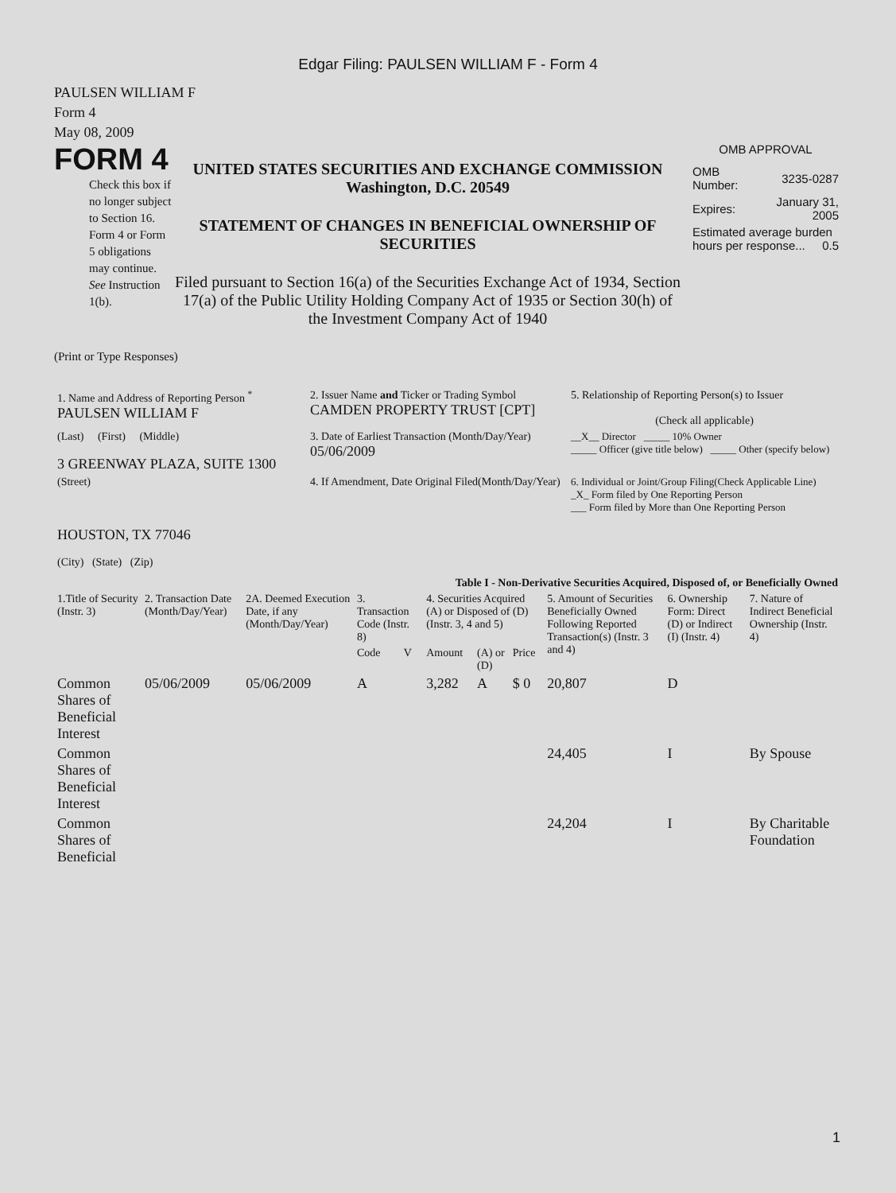Edgar Filing: PAULSEN WILLIAM F - Form 4
PAULSEN WILLIAM F
Form 4
May 08, 2009
FORM 4
Check this box if no longer subject to Section 16. Form 4 or Form 5 obligations may continue. See Instruction 1(b).
UNITED STATES SECURITIES AND EXCHANGE COMMISSION
Washington, D.C. 20549
STATEMENT OF CHANGES IN BENEFICIAL OWNERSHIP OF SECURITIES
Filed pursuant to Section 16(a) of the Securities Exchange Act of 1934, Section 17(a) of the Public Utility Holding Company Act of 1935 or Section 30(h) of the Investment Company Act of 1940
OMB APPROVAL
| OMB Number: | 3235-0287 |
| Expires: | January 31, 2005 |
| Estimated average burden hours per response... 0.5 | |
(Print or Type Responses)
| 1. Name and Address of Reporting Person <sup>*</sup> PAULSEN WILLIAM F | 2. Issuer Name and Ticker or Trading Symbol CAMDEN PROPERTY TRUST [CPT] | 5. Relationship of Reporting Person(s) to Issuer (Check all applicable) |
| (Last) (First) (Middle) 3 GREENWAY PLAZA, SUITE 1300 | 3. Date of Earliest Transaction (Month/Day/Year) 05/06/2009 | __X__ Director _____ 10% Owner _____ Officer (give title below) _____ Other (specify below) |
| (Street) HOUSTON, TX 77046 (City) (State) (Zip) | 4. If Amendment, Date Original Filed(Month/Day/Year) | 6. Individual or Joint/Group Filing(Check Applicable Line) _X_ Form filed by One Reporting Person ___ Form filed by More than One Reporting Person |
| Table I - Non-Derivative Securities Acquired, Disposed of, or Beneficially Owned | | | | | | | | | | |
| --- | --- | --- | --- | --- | --- | --- | --- | --- | --- | --- |
| 1.Title of Security (Instr. 3) | 2. Transaction Date (Month/Day/Year) | 2A. Deemed Execution Date, if any (Month/Day/Year) | 3. Transaction Code (Instr. 8) | | 4. Securities Acquired (A) or Disposed of (D) (Instr. 3, 4 and 5) | | | 5. Amount of Securities Beneficially Owned Following Reported Transaction(s) (Instr. 3 and 4) | 6. Ownership Form: Direct (D) or Indirect (I) (Instr. 4) | 7. Nature of Indirect Beneficial Ownership (Instr. 4) |
| | | | Code | V | Amount | (A) or (D) | Price | | | |
| Common Shares of Beneficial Interest | 05/06/2009 | 05/06/2009 | A | | 3,282 | A | $ 0 | 20,807 | D | |
| Common Shares of Beneficial Interest | | | | | | | | 24,405 | I | By Spouse |
| Common Shares of Beneficial | | | | | | | | 24,204 | I | By Charitable Foundation |
1